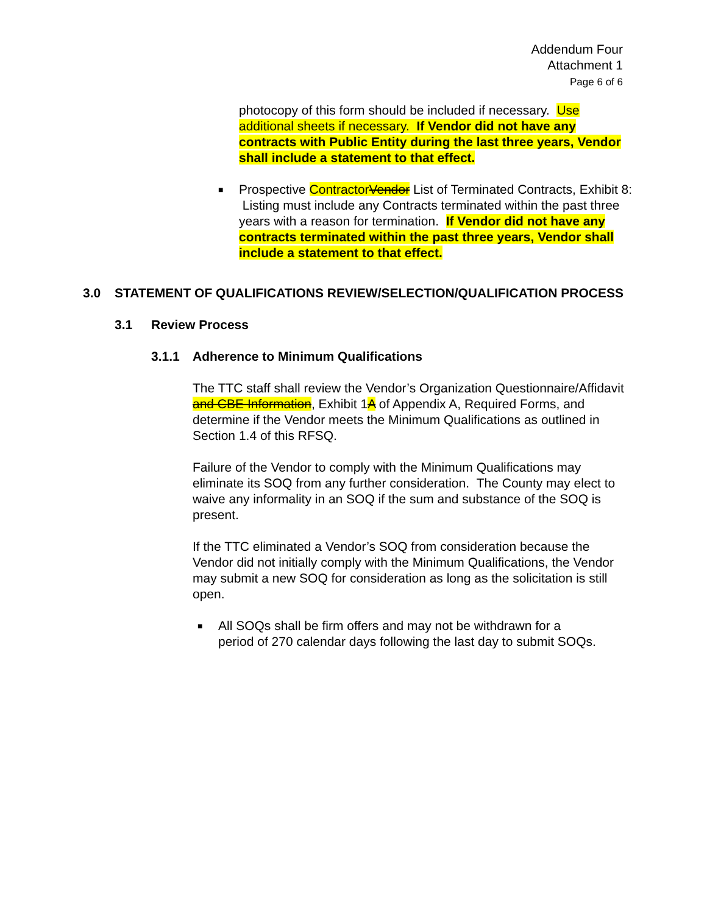Addendum Four
Attachment 1
Page 6 of 6
photocopy of this form should be included if necessary. Use additional sheets if necessary. If Vendor did not have any contracts with Public Entity during the last three years, Vendor shall include a statement to that effect.
■
Prospective ContractorVendor List of Terminated Contracts, Exhibit 8: Listing must include any Contracts terminated within the past three years with a reason for termination. If Vendor did not have any contracts terminated within the past three years, Vendor shall include a statement to that effect.
3.0 STATEMENT OF QUALIFICATIONS REVIEW/SELECTION/QUALIFICATION PROCESS
3.1 Review Process
3.1.1 Adherence to Minimum Qualifications
The TTC staff shall review the Vendor’s Organization Questionnaire/Affidavit and CBE Information, Exhibit 1A of Appendix A, Required Forms, and determine if the Vendor meets the Minimum Qualifications as outlined in Section 1.4 of this RFSQ.
Failure of the Vendor to comply with the Minimum Qualifications may eliminate its SOQ from any further consideration. The County may elect to waive any informality in an SOQ if the sum and substance of the SOQ is present.
If the TTC eliminated a Vendor’s SOQ from consideration because the Vendor did not initially comply with the Minimum Qualifications, the Vendor may submit a new SOQ for consideration as long as the solicitation is still open.
■
All SOQs shall be firm offers and may not be withdrawn for a period of 270 calendar days following the last day to submit SOQs.